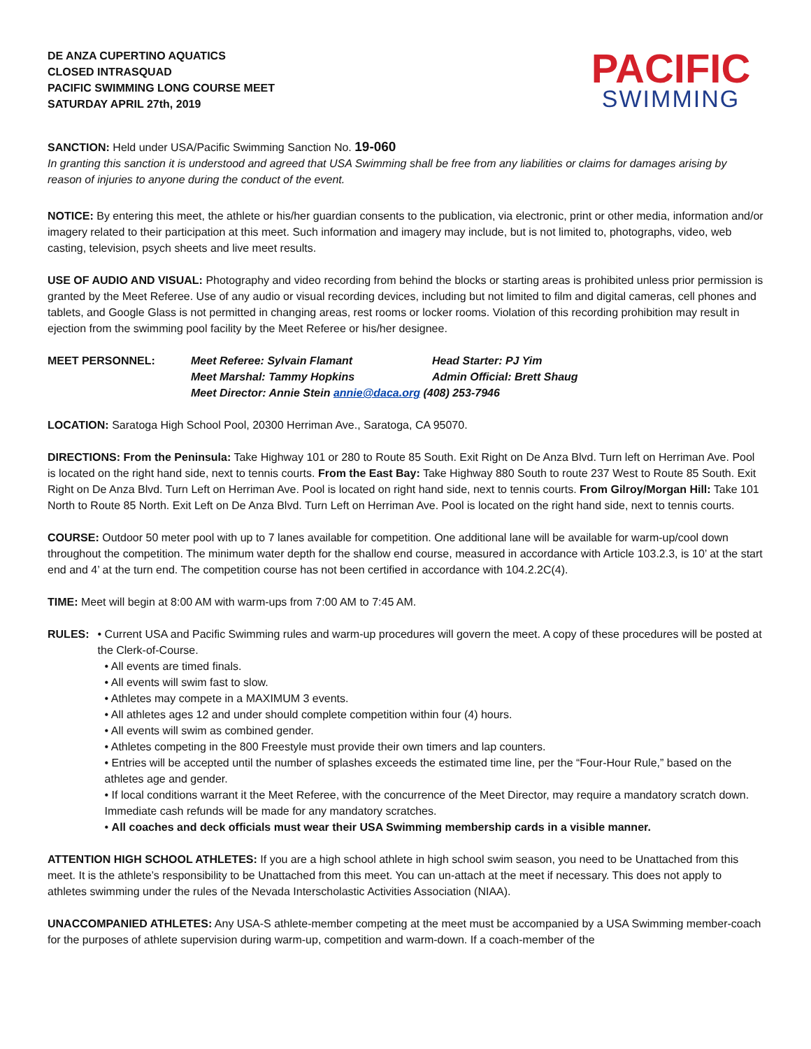DE ANZA CUPERTINO AQUATICS
CLOSED INTRASQUAD
PACIFIC SWIMMING LONG COURSE MEET
SATURDAY APRIL 27th, 2019
PACIFIC
SWIMMING
SANCTION: Held under USA/Pacific Swimming Sanction No. 19-060
In granting this sanction it is understood and agreed that USA Swimming shall be free from any liabilities or claims for damages arising by reason of injuries to anyone during the conduct of the event.
NOTICE: By entering this meet, the athlete or his/her guardian consents to the publication, via electronic, print or other media, information and/or imagery related to their participation at this meet. Such information and imagery may include, but is not limited to, photographs, video, web casting, television, psych sheets and live meet results.
USE OF AUDIO AND VISUAL: Photography and video recording from behind the blocks or starting areas is prohibited unless prior permission is granted by the Meet Referee. Use of any audio or visual recording devices, including but not limited to film and digital cameras, cell phones and tablets, and Google Glass is not permitted in changing areas, rest rooms or locker rooms. Violation of this recording prohibition may result in ejection from the swimming pool facility by the Meet Referee or his/her designee.
MEET PERSONNEL:
Meet Referee: Sylvain Flamant
Head Starter: PJ Yim
Meet Marshal: Tammy Hopkins
Admin Official: Brett Shaug
Meet Director: Annie Stein annie@daca.org (408) 253-7946
LOCATION: Saratoga High School Pool, 20300 Herriman Ave., Saratoga, CA 95070.
DIRECTIONS: From the Peninsula: Take Highway 101 or 280 to Route 85 South. Exit Right on De Anza Blvd. Turn left on Herriman Ave. Pool is located on the right hand side, next to tennis courts. From the East Bay: Take Highway 880 South to route 237 West to Route 85 South. Exit Right on De Anza Blvd. Turn Left on Herriman Ave. Pool is located on right hand side, next to tennis courts. From Gilroy/Morgan Hill: Take 101 North to Route 85 North. Exit Left on De Anza Blvd. Turn Left on Herriman Ave. Pool is located on the right hand side, next to tennis courts.
COURSE: Outdoor 50 meter pool with up to 7 lanes available for competition. One additional lane will be available for warm-up/cool down throughout the competition. The minimum water depth for the shallow end course, measured in accordance with Article 103.2.3, is 10’ at the start end and 4’ at the turn end. The competition course has not been certified in accordance with 104.2.2C(4).
TIME: Meet will begin at 8:00 AM with warm-ups from 7:00 AM to 7:45 AM.
RULES: • Current USA and Pacific Swimming rules and warm-up procedures will govern the meet. A copy of these procedures will be posted at the Clerk-of-Course.
• All events are timed finals.
• All events will swim fast to slow.
• Athletes may compete in a MAXIMUM 3 events.
• All athletes ages 12 and under should complete competition within four (4) hours.
• All events will swim as combined gender.
• Athletes competing in the 800 Freestyle must provide their own timers and lap counters.
• Entries will be accepted until the number of splashes exceeds the estimated time line, per the “Four-Hour Rule,” based on the athletes age and gender.
• If local conditions warrant it the Meet Referee, with the concurrence of the Meet Director, may require a mandatory scratch down. Immediate cash refunds will be made for any mandatory scratches.
• All coaches and deck officials must wear their USA Swimming membership cards in a visible manner.
ATTENTION HIGH SCHOOL ATHLETES: If you are a high school athlete in high school swim season, you need to be Unattached from this meet. It is the athlete’s responsibility to be Unattached from this meet. You can un-attach at the meet if necessary. This does not apply to athletes swimming under the rules of the Nevada Interscholastic Activities Association (NIAA).
UNACCOMPANIED ATHLETES: Any USA-S athlete-member competing at the meet must be accompanied by a USA Swimming member-coach for the purposes of athlete supervision during warm-up, competition and warm-down. If a coach-member of the